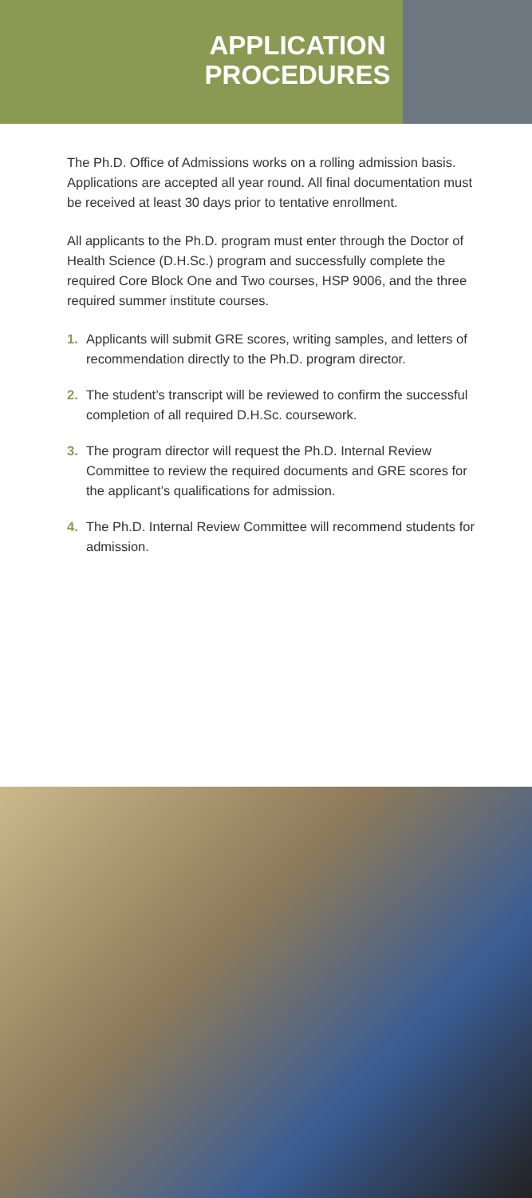APPLICATION
PROCEDURES
The Ph.D. Office of Admissions works on a rolling admission basis. Applications are accepted all year round. All final documentation must be received at least 30 days prior to tentative enrollment.
All applicants to the Ph.D. program must enter through the Doctor of Health Science (D.H.Sc.) program and successfully complete the required Core Block One and Two courses, HSP 9006, and the three required summer institute courses.
1. Applicants will submit GRE scores, writing samples, and letters of recommendation directly to the Ph.D. program director.
2. The student’s transcript will be reviewed to confirm the successful completion of all required D.H.Sc. coursework.
3. The program director will request the Ph.D. Internal Review Committee to review the required documents and GRE scores for the applicant’s qualifications for admission.
4. The Ph.D. Internal Review Committee will recommend students for admission.